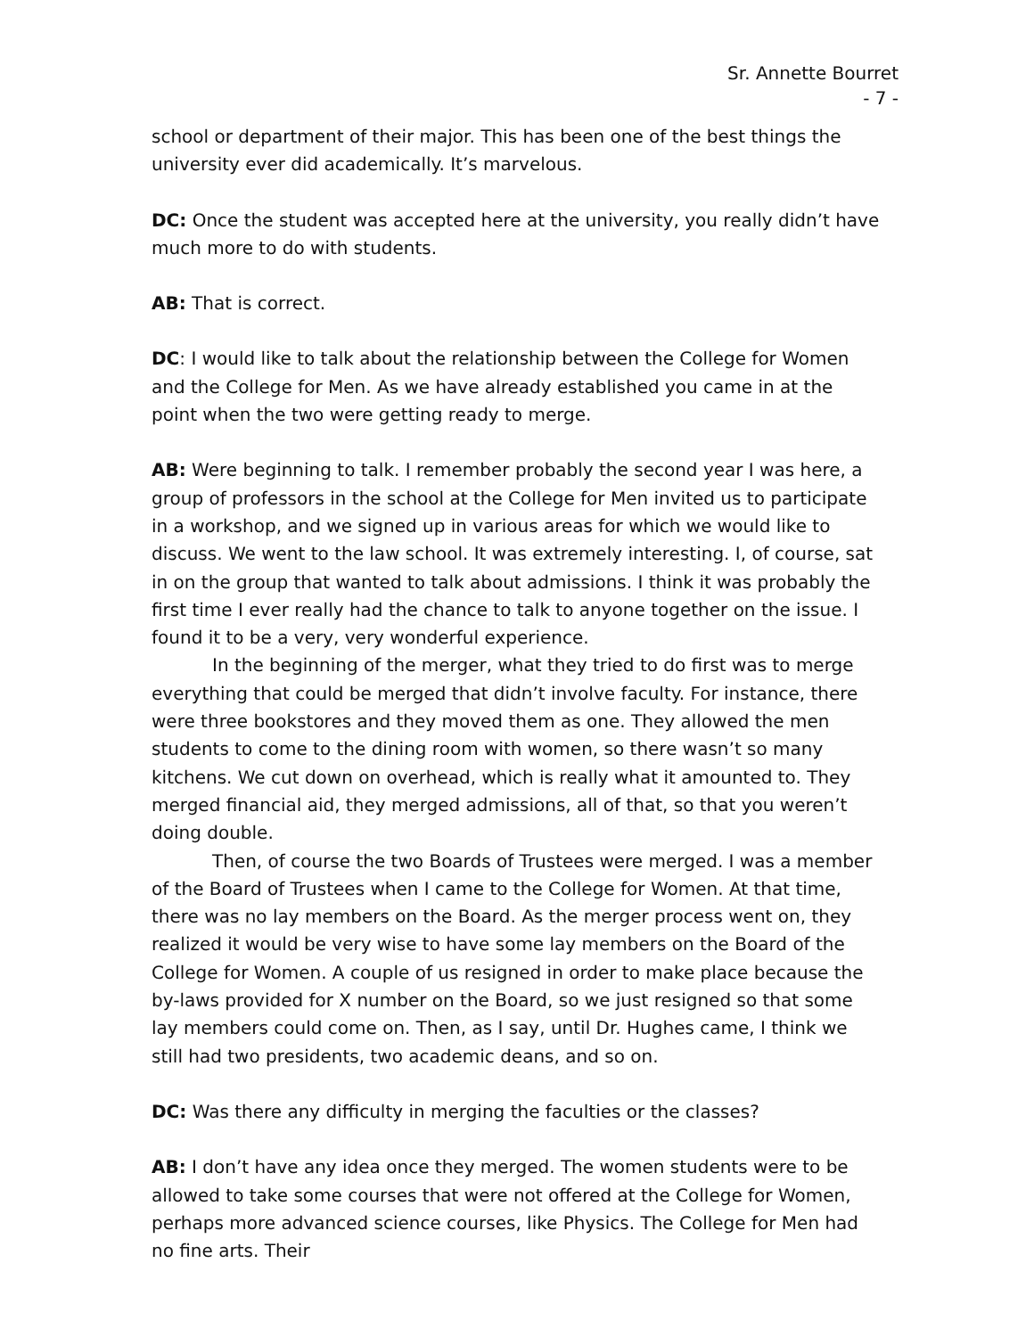Sr. Annette Bourret
- 7 -
school or department of their major. This has been one of the best things the university ever did academically. It’s marvelous.
DC: Once the student was accepted here at the university, you really didn’t have much more to do with students.
AB: That is correct.
DC: I would like to talk about the relationship between the College for Women and the College for Men. As we have already established you came in at the point when the two were getting ready to merge.
AB: Were beginning to talk. I remember probably the second year I was here, a group of professors in the school at the College for Men invited us to participate in a workshop, and we signed up in various areas for which we would like to discuss. We went to the law school. It was extremely interesting. I, of course, sat in on the group that wanted to talk about admissions. I think it was probably the first time I ever really had the chance to talk to anyone together on the issue. I found it to be a very, very wonderful experience.
In the beginning of the merger, what they tried to do first was to merge everything that could be merged that didn’t involve faculty. For instance, there were three bookstores and they moved them as one. They allowed the men students to come to the dining room with women, so there wasn’t so many kitchens. We cut down on overhead, which is really what it amounted to. They merged financial aid, they merged admissions, all of that, so that you weren’t doing double.
Then, of course the two Boards of Trustees were merged. I was a member of the Board of Trustees when I came to the College for Women. At that time, there was no lay members on the Board. As the merger process went on, they realized it would be very wise to have some lay members on the Board of the College for Women. A couple of us resigned in order to make place because the by-laws provided for X number on the Board, so we just resigned so that some lay members could come on. Then, as I say, until Dr. Hughes came, I think we still had two presidents, two academic deans, and so on.
DC: Was there any difficulty in merging the faculties or the classes?
AB: I don’t have any idea once they merged. The women students were to be allowed to take some courses that were not offered at the College for Women, perhaps more advanced science courses, like Physics. The College for Men had no fine arts. Their